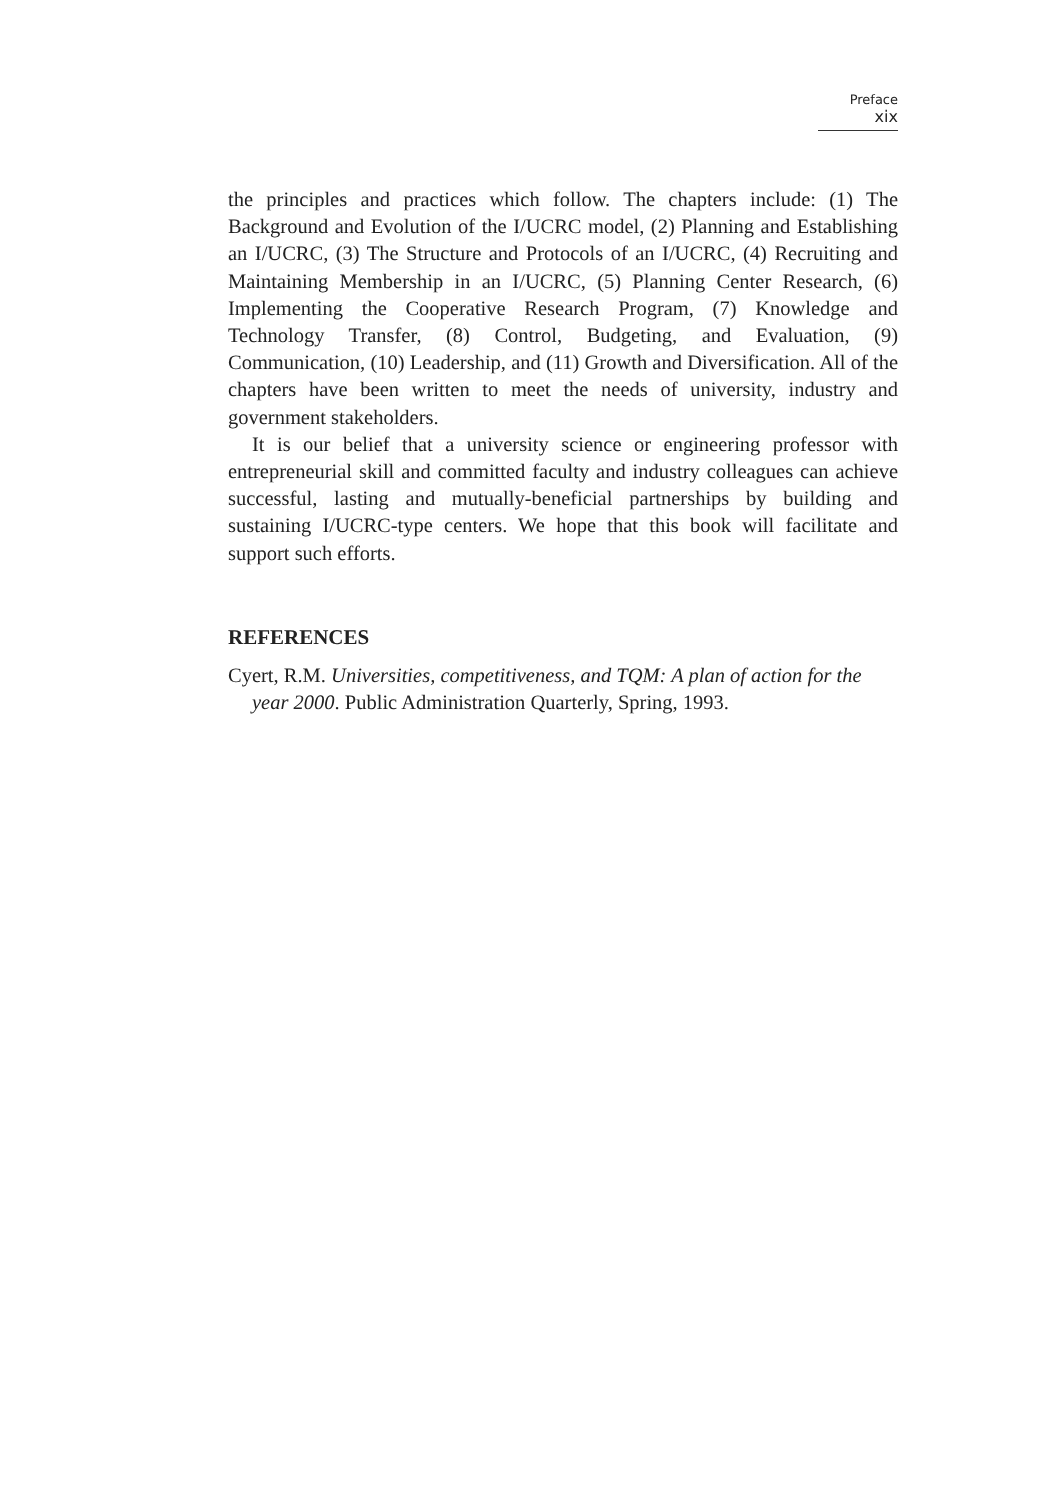Preface xix
the principles and practices which follow. The chapters include: (1) The Background and Evolution of the I/UCRC model, (2) Planning and Establishing an I/UCRC, (3) The Structure and Protocols of an I/UCRC, (4) Recruiting and Maintaining Membership in an I/UCRC, (5) Planning Center Research, (6) Implementing the Cooperative Research Program, (7) Knowledge and Technology Transfer, (8) Control, Budgeting, and Evaluation, (9) Communication, (10) Leadership, and (11) Growth and Diversification. All of the chapters have been written to meet the needs of university, industry and government stakeholders.
It is our belief that a university science or engineering professor with entrepreneurial skill and committed faculty and industry colleagues can achieve successful, lasting and mutually-beneficial partnerships by building and sustaining I/UCRC-type centers. We hope that this book will facilitate and support such efforts.
REFERENCES
Cyert, R.M. Universities, competitiveness, and TQM: A plan of action for the year 2000. Public Administration Quarterly, Spring, 1993.